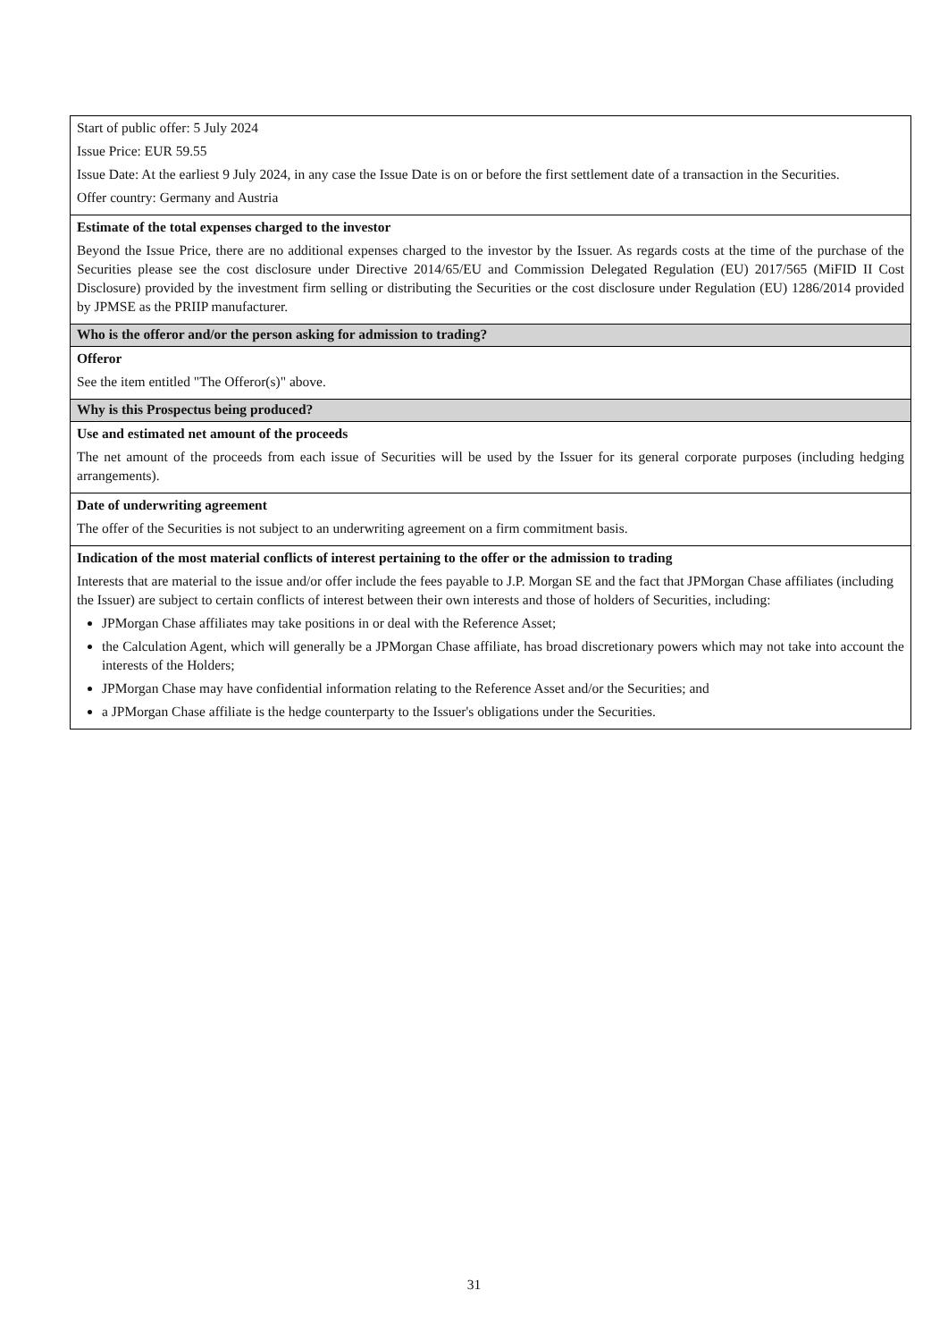| Start of public offer: 5 July 2024 Issue Price: EUR 59.55 Issue Date: At the earliest 9 July 2024, in any case the Issue Date is on or before the first settlement date of a transaction in the Securities. Offer country: Germany and Austria |
| Estimate of the total expenses charged to the investor Beyond the Issue Price, there are no additional expenses charged to the investor by the Issuer. As regards costs at the time of the purchase of the Securities please see the cost disclosure under Directive 2014/65/EU and Commission Delegated Regulation (EU) 2017/565 (MiFID II Cost Disclosure) provided by the investment firm selling or distributing the Securities or the cost disclosure under Regulation (EU) 1286/2014 provided by JPMSE as the PRIIP manufacturer. |
| Who is the offeror and/or the person asking for admission to trading? |
| Offeror See the item entitled "The Offeror(s)" above. |
| Why is this Prospectus being produced? |
| Use and estimated net amount of the proceeds The net amount of the proceeds from each issue of Securities will be used by the Issuer for its general corporate purposes (including hedging arrangements). |
| Date of underwriting agreement The offer of the Securities is not subject to an underwriting agreement on a firm commitment basis. |
| Indication of the most material conflicts of interest pertaining to the offer or the admission to trading Interests that are material to the issue and/or offer include the fees payable to J.P. Morgan SE and the fact that JPMorgan Chase affiliates (including the Issuer) are subject to certain conflicts of interest between their own interests and those of holders of Securities, including: JPMorgan Chase affiliates may take positions in or deal with the Reference Asset; the Calculation Agent, which will generally be a JPMorgan Chase affiliate, has broad discretionary powers which may not take into account the interests of the Holders; JPMorgan Chase may have confidential information relating to the Reference Asset and/or the Securities; and a JPMorgan Chase affiliate is the hedge counterparty to the Issuer's obligations under the Securities. |
31